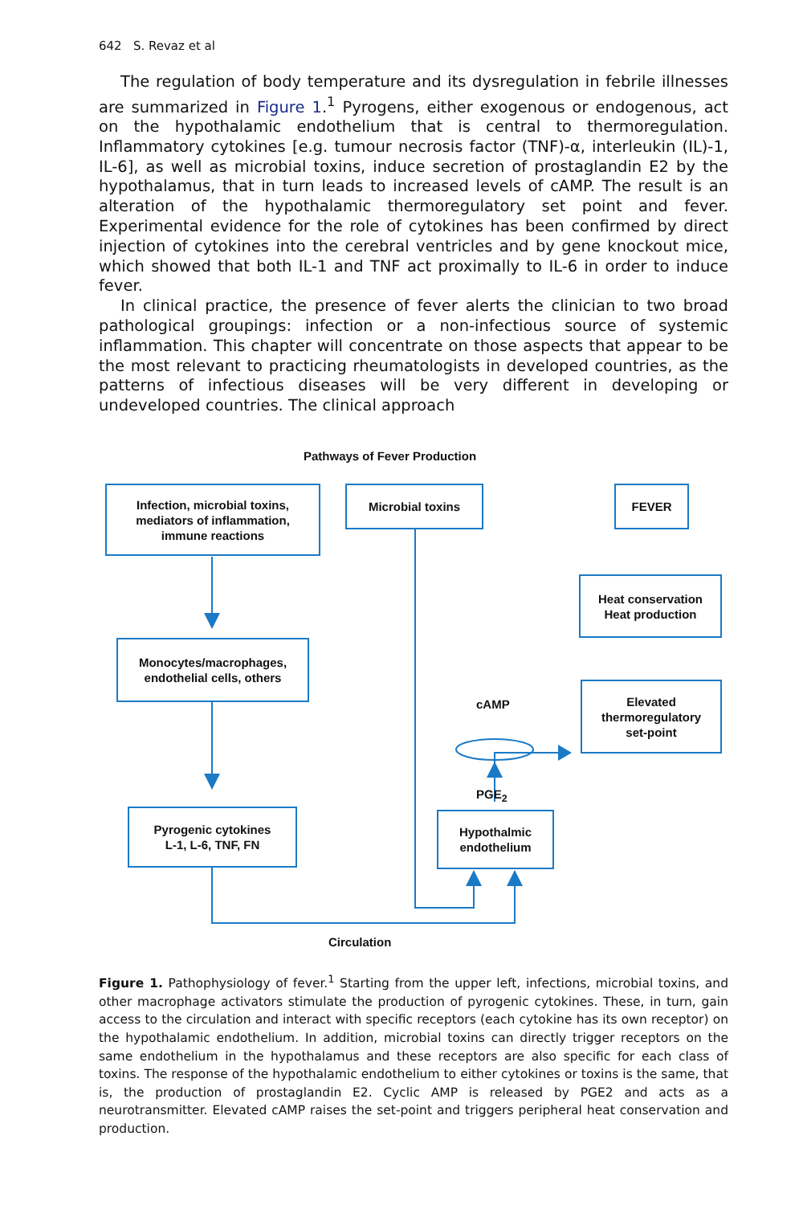642 S. Revaz et al
The regulation of body temperature and its dysregulation in febrile illnesses are summarized in Figure 1.<sup>1</sup> Pyrogens, either exogenous or endogenous, act on the hypothalamic endothelium that is central to thermoregulation. Inflammatory cytokines [e.g. tumour necrosis factor (TNF)-α, interleukin (IL)-1, IL-6], as well as microbial toxins, induce secretion of prostaglandin E2 by the hypothalamus, that in turn leads to increased levels of cAMP. The result is an alteration of the hypothalamic thermoregulatory set point and fever. Experimental evidence for the role of cytokines has been confirmed by direct injection of cytokines into the cerebral ventricles and by gene knockout mice, which showed that both IL-1 and TNF act proximally to IL-6 in order to induce fever.
In clinical practice, the presence of fever alerts the clinician to two broad pathological groupings: infection or a non-infectious source of systemic inflammation. This chapter will concentrate on those aspects that appear to be the most relevant to practicing rheumatologists in developed countries, as the patterns of infectious diseases will be very different in developing or undeveloped countries. The clinical approach
Pathways of Fever Production
Infection, microbial toxins,
mediators of inflammation,
immune reactions
Microbial toxins FEVER
Heat conservation
Heat production
Monocytes/macrophages,
endothelial cells, others
cAMP
Elevated
thermoregulatory
set-point
PGE<sub>2</sub>
Pyrogenic cytokines
L-1, L-6, TNF, FN
Hypothalmic
endothelium
Circulation
Figure 1. Pathophysiology of fever.<sup>1</sup> Starting from the upper left, infections, microbial toxins, and other macrophage activators stimulate the production of pyrogenic cytokines. These, in turn, gain access to the circulation and interact with specific receptors (each cytokine has its own receptor) on the hypothalamic endothelium. In addition, microbial toxins can directly trigger receptors on the same endothelium in the hypothalamus and these receptors are also specific for each class of toxins. The response of the hypothalamic endothelium to either cytokines or toxins is the same, that is, the production of prostaglandin E2. Cyclic AMP is released by PGE2 and acts as a neurotransmitter. Elevated cAMP raises the set-point and triggers peripheral heat conservation and production.